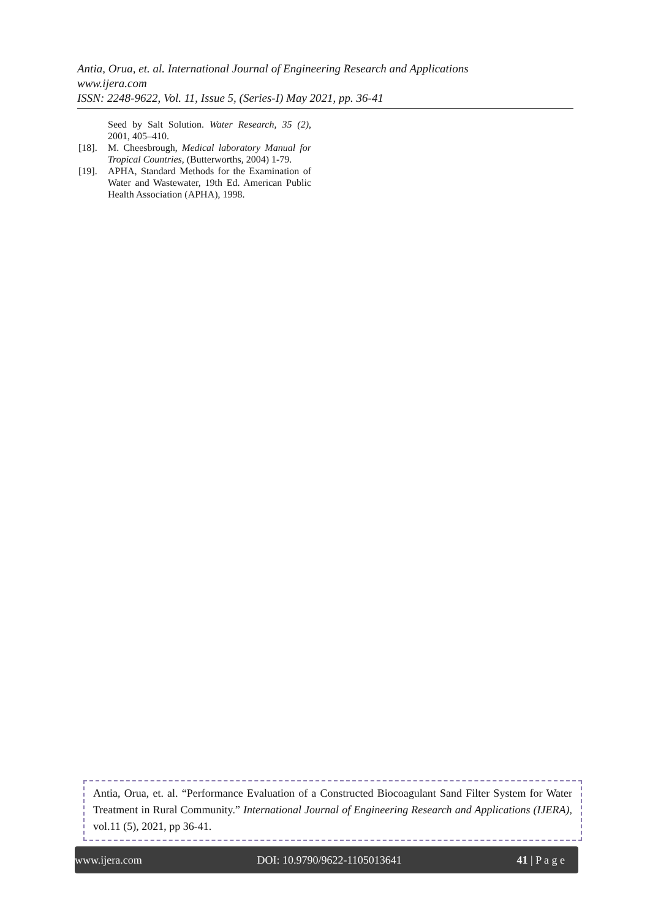Antia, Orua, et. al. International Journal of Engineering Research and Applications
www.ijera.com
ISSN: 2248-9622, Vol. 11, Issue 5, (Series-I) May 2021, pp. 36-41
Seed by Salt Solution. Water Research, 35 (2), 2001, 405–410.
[18]. M. Cheesbrough, Medical laboratory Manual for Tropical Countries, (Butterworths, 2004) 1-79.
[19]. APHA, Standard Methods for the Examination of Water and Wastewater, 19th Ed. American Public Health Association (APHA), 1998.
Antia, Orua, et. al. “Performance Evaluation of a Constructed Biocoagulant Sand Filter System for Water Treatment in Rural Community.” International Journal of Engineering Research and Applications (IJERA), vol.11 (5), 2021, pp 36-41.
www.ijera.com DOI: 10.9790/9622-1105013641 41 | P a g e